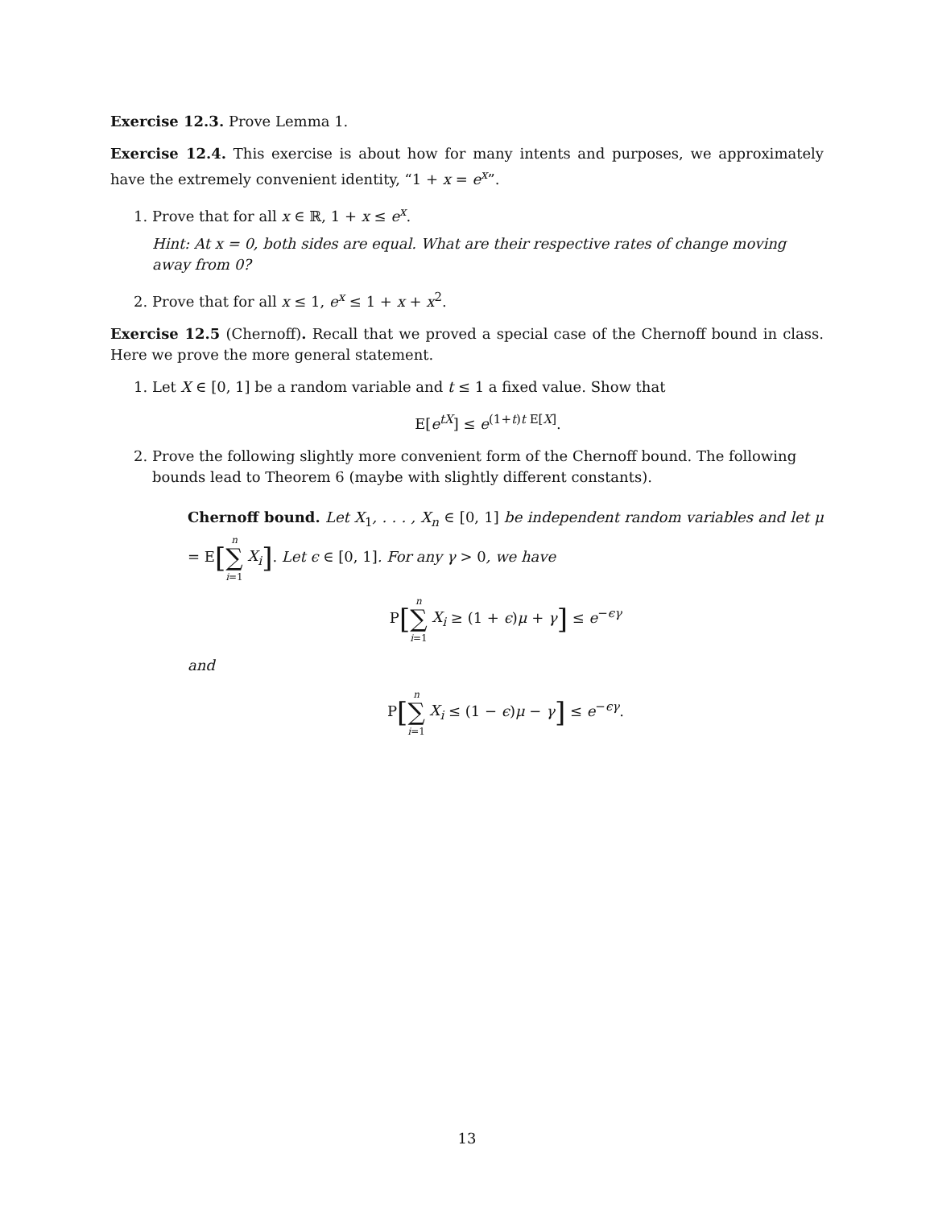Exercise 12.3. Prove Lemma 1.
Exercise 12.4. This exercise is about how for many intents and purposes, we approximately have the extremely convenient identity, “1 + x = e<sup>x</sup>”.
1. Prove that for all x ∈ ℝ, 1 + x ≤ e<sup>x</sup>.
Hint: At x = 0, both sides are equal. What are their respective rates of change moving away from 0?
2. Prove that for all x ≤ 1, e<sup>x</sup> ≤ 1 + x + x<sup>2</sup>.
Exercise 12.5 (Chernoff). Recall that we proved a special case of the Chernoff bound in class. Here we prove the more general statement.
1. Let X ∈ [0, 1] be a random variable and t ≤ 1 a fixed value. Show that
E[e<sup>tX</sup>] ≤ e<sup>(1+t)t E[X]</sup>.
2. Prove the following slightly more convenient form of the Chernoff bound. The following bounds lead to Theorem 6 (maybe with slightly different constants).
Chernoff bound. Let X<sub>1</sub>, . . . , X<sub>n</sub> ∈ [0, 1] be independent random variables and let μ = E[n
∑
i=1 X<sub>i</sub>]. Let ϵ ∈ [0, 1]. For any γ > 0, we have
P[n
∑
i=1 X<sub>i</sub> ≥ (1 + ϵ)μ + γ] ≤ e<sup>−ϵγ</sup>
and
P[n
∑
i=1 X<sub>i</sub> ≤ (1 − ϵ)μ − γ] ≤ e<sup>−ϵγ</sup>.
13